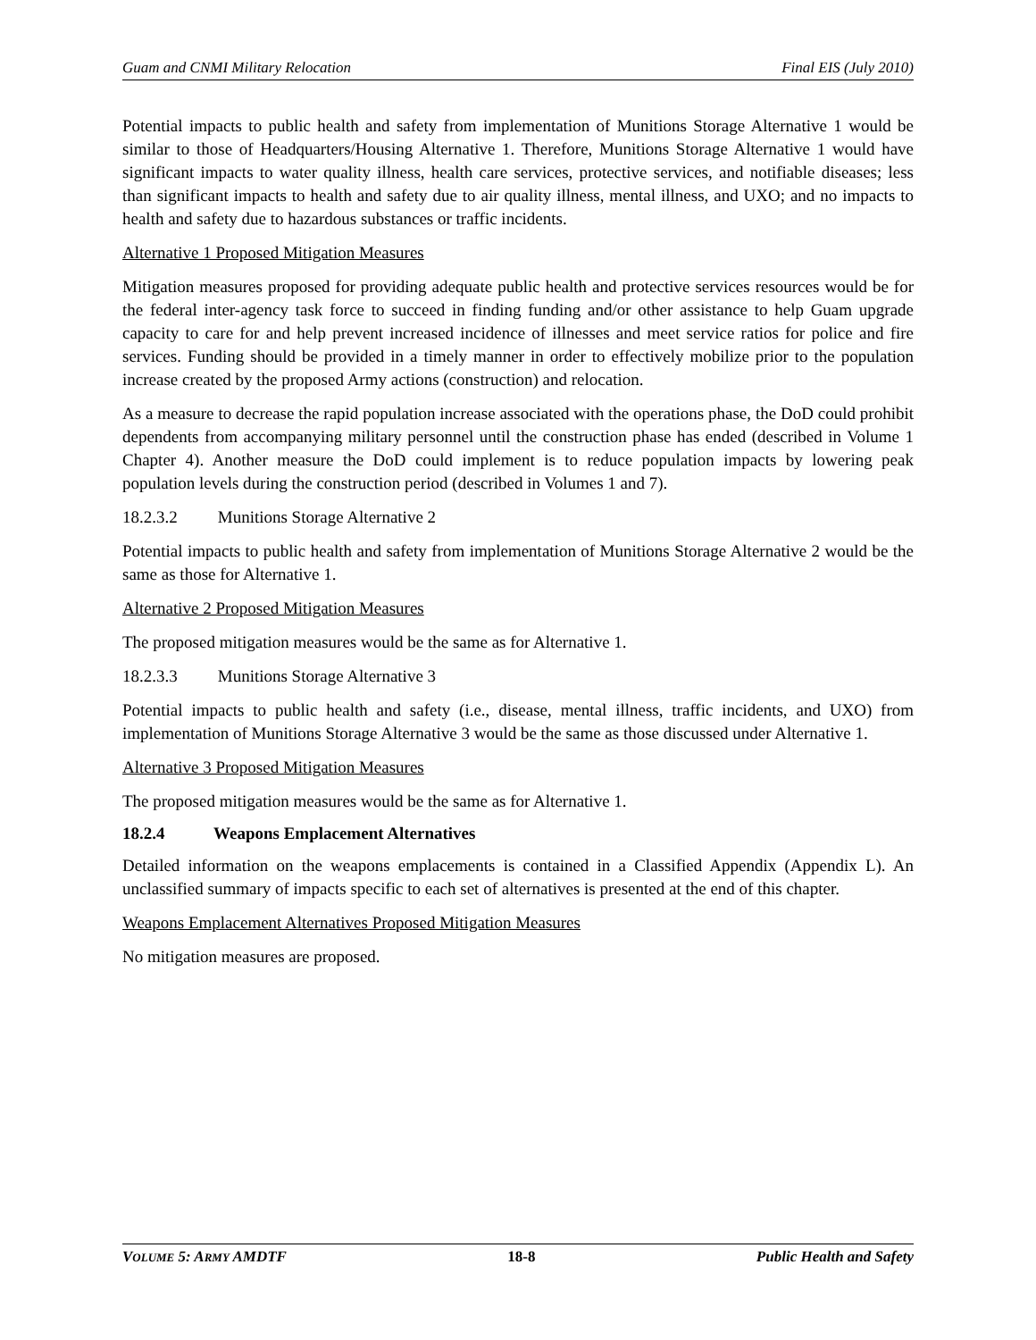Guam and CNMI Military Relocation Final EIS (July 2010)
Potential impacts to public health and safety from implementation of Munitions Storage Alternative 1 would be similar to those of Headquarters/Housing Alternative 1. Therefore, Munitions Storage Alternative 1 would have significant impacts to water quality illness, health care services, protective services, and notifiable diseases; less than significant impacts to health and safety due to air quality illness, mental illness, and UXO; and no impacts to health and safety due to hazardous substances or traffic incidents.
Alternative 1 Proposed Mitigation Measures
Mitigation measures proposed for providing adequate public health and protective services resources would be for the federal inter-agency task force to succeed in finding funding and/or other assistance to help Guam upgrade capacity to care for and help prevent increased incidence of illnesses and meet service ratios for police and fire services. Funding should be provided in a timely manner in order to effectively mobilize prior to the population increase created by the proposed Army actions (construction) and relocation.
As a measure to decrease the rapid population increase associated with the operations phase, the DoD could prohibit dependents from accompanying military personnel until the construction phase has ended (described in Volume 1 Chapter 4). Another measure the DoD could implement is to reduce population impacts by lowering peak population levels during the construction period (described in Volumes 1 and 7).
18.2.3.2 Munitions Storage Alternative 2
Potential impacts to public health and safety from implementation of Munitions Storage Alternative 2 would be the same as those for Alternative 1.
Alternative 2 Proposed Mitigation Measures
The proposed mitigation measures would be the same as for Alternative 1.
18.2.3.3 Munitions Storage Alternative 3
Potential impacts to public health and safety (i.e., disease, mental illness, traffic incidents, and UXO) from implementation of Munitions Storage Alternative 3 would be the same as those discussed under Alternative 1.
Alternative 3 Proposed Mitigation Measures
The proposed mitigation measures would be the same as for Alternative 1.
18.2.4 Weapons Emplacement Alternatives
Detailed information on the weapons emplacements is contained in a Classified Appendix (Appendix L). An unclassified summary of impacts specific to each set of alternatives is presented at the end of this chapter.
Weapons Emplacement Alternatives Proposed Mitigation Measures
No mitigation measures are proposed.
VOLUME 5: ARMY AMDTF 18-8 Public Health and Safety